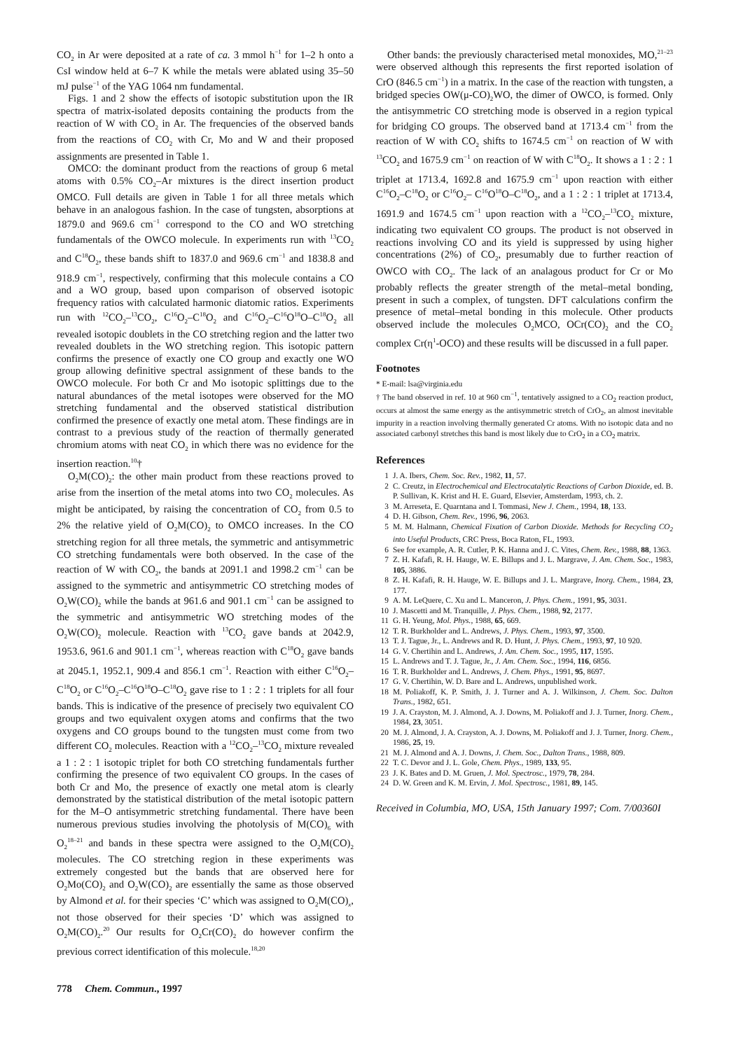CO<sub>2</sub> in Ar were deposited at a rate of ca. 3 mmol h<sup>−1</sup> for 1–2 h onto a CsI window held at 6–7 K while the metals were ablated using 35–50 mJ pulse<sup>−1</sup> of the YAG 1064 nm fundamental.
Figs. 1 and 2 show the effects of isotopic substitution upon the IR spectra of matrix-isolated deposits containing the products from the reaction of W with CO<sub>2</sub> in Ar. The frequencies of the observed bands from the reactions of CO<sub>2</sub> with Cr, Mo and W and their proposed assignments are presented in Table 1.
OMCO: the dominant product from the reactions of group 6 metal atoms with 0.5% CO<sub>2</sub>–Ar mixtures is the direct insertion product OMCO. Full details are given in Table 1 for all three metals which behave in an analogous fashion. In the case of tungsten, absorptions at 1879.0 and 969.6 cm<sup>−1</sup> correspond to the CO and WO stretching fundamentals of the OWCO molecule. In experiments run with <sup>13</sup>CO<sub>2</sub> and C<sup>18</sup>O<sub>2</sub>, these bands shift to 1837.0 and 969.6 cm<sup>−1</sup> and 1838.8 and 918.9 cm<sup>−1</sup>, respectively, confirming that this molecule contains a CO and a WO group, based upon comparison of observed isotopic frequency ratios with calculated harmonic diatomic ratios. Experiments run with <sup>12</sup>CO<sub>2</sub>–<sup>13</sup>CO<sub>2</sub>, C<sup>16</sup>O<sub>2</sub>–C<sup>18</sup>O<sub>2</sub> and C<sup>16</sup>O<sub>2</sub>–C<sup>16</sup>O<sup>18</sup>O–C<sup>18</sup>O<sub>2</sub> all revealed isotopic doublets in the CO stretching region and the latter two revealed doublets in the WO stretching region. This isotopic pattern confirms the presence of exactly one CO group and exactly one WO group allowing definitive spectral assignment of these bands to the OWCO molecule. For both Cr and Mo isotopic splittings due to the natural abundances of the metal isotopes were observed for the MO stretching fundamental and the observed statistical distribution confirmed the presence of exactly one metal atom. These findings are in contrast to a previous study of the reaction of thermally generated chromium atoms with neat CO<sub>2</sub> in which there was no evidence for the insertion reaction.<sup>10</sup>†
O<sub>2</sub>M(CO)<sub>2</sub>: the other main product from these reactions proved to arise from the insertion of the metal atoms into two CO<sub>2</sub> molecules. As might be anticipated, by raising the concentration of CO<sub>2</sub> from 0.5 to 2% the relative yield of O<sub>2</sub>M(CO)<sub>2</sub> to OMCO increases. In the CO stretching region for all three metals, the symmetric and antisymmetric CO stretching fundamentals were both observed. In the case of the reaction of W with CO<sub>2</sub>, the bands at 2091.1 and 1998.2 cm<sup>−1</sup> can be assigned to the symmetric and antisymmetric CO stretching modes of O<sub>2</sub>W(CO)<sub>2</sub> while the bands at 961.6 and 901.1 cm<sup>−1</sup> can be assigned to the symmetric and antisymmetric WO stretching modes of the O<sub>2</sub>W(CO)<sub>2</sub> molecule. Reaction with <sup>13</sup>CO<sub>2</sub> gave bands at 2042.9, 1953.6, 961.6 and 901.1 cm<sup>−1</sup>, whereas reaction with C<sup>18</sup>O<sub>2</sub> gave bands at 2045.1, 1952.1, 909.4 and 856.1 cm<sup>−1</sup>. Reaction with either C<sup>16</sup>O<sub>2</sub>–C<sup>18</sup>O<sub>2</sub> or C<sup>16</sup>O<sub>2</sub>–C<sup>16</sup>O<sup>18</sup>O–C<sup>18</sup>O<sub>2</sub> gave rise to 1 : 2 : 1 triplets for all four bands. This is indicative of the presence of precisely two equivalent CO groups and two equivalent oxygen atoms and confirms that the two oxygens and CO groups bound to the tungsten must come from two different CO<sub>2</sub> molecules. Reaction with a <sup>12</sup>CO<sub>2</sub>–<sup>13</sup>CO<sub>2</sub> mixture revealed a 1 : 2 : 1 isotopic triplet for both CO stretching fundamentals further confirming the presence of two equivalent CO groups. In the cases of both Cr and Mo, the presence of exactly one metal atom is clearly demonstrated by the statistical distribution of the metal isotopic pattern for the M–O antisymmetric stretching fundamental. There have been numerous previous studies involving the photolysis of M(CO)<sub>6</sub> with O<sub>2</sub><sup>18–21</sup> and bands in these spectra were assigned to the O<sub>2</sub>M(CO)<sub>2</sub> molecules. The CO stretching region in these experiments was extremely congested but the bands that are observed here for O<sub>2</sub>Mo(CO)<sub>2</sub> and O<sub>2</sub>W(CO)<sub>2</sub> are essentially the same as those observed by Almond et al. for their species ‘C’ which was assigned to O<sub>2</sub>M(CO)<sub>x</sub>, not those observed for their species ‘D’ which was assigned to O<sub>2</sub>M(CO)<sub>2</sub>.<sup>20</sup> Our results for O<sub>2</sub>Cr(CO)<sub>2</sub> do however confirm the previous correct identification of this molecule.<sup>18,20</sup>
Other bands: the previously characterised metal monoxides, MO,<sup>21–23</sup> were observed although this represents the first reported isolation of CrO (846.5 cm<sup>−1</sup>) in a matrix. In the case of the reaction with tungsten, a bridged species OW(μ-CO)<sub>2</sub>WO, the dimer of OWCO, is formed. Only the antisymmetric CO stretching mode is observed in a region typical for bridging CO groups. The observed band at 1713.4 cm<sup>−1</sup> from the reaction of W with CO<sub>2</sub> shifts to 1674.5 cm<sup>−1</sup> on reaction of W with <sup>13</sup>CO<sub>2</sub> and 1675.9 cm<sup>−1</sup> on reaction of W with C<sup>18</sup>O<sub>2</sub>. It shows a 1 : 2 : 1 triplet at 1713.4, 1692.8 and 1675.9 cm<sup>−1</sup> upon reaction with either C<sup>16</sup>O<sub>2</sub>–C<sup>18</sup>O<sub>2</sub> or C<sup>16</sup>O<sub>2</sub>– C<sup>16</sup>O<sup>18</sup>O–C<sup>18</sup>O<sub>2</sub>, and a 1 : 2 : 1 triplet at 1713.4, 1691.9 and 1674.5 cm<sup>−1</sup> upon reaction with a <sup>12</sup>CO<sub>2</sub>–<sup>13</sup>CO<sub>2</sub> mixture, indicating two equivalent CO groups. The product is not observed in reactions involving CO and its yield is suppressed by using higher concentrations (2%) of CO<sub>2</sub>, presumably due to further reaction of OWCO with CO<sub>2</sub>. The lack of an analagous product for Cr or Mo probably reflects the greater strength of the metal–metal bonding, present in such a complex, of tungsten. DFT calculations confirm the presence of metal–metal bonding in this molecule. Other products observed include the molecules O<sub>2</sub>MCO, OCr(CO)<sub>2</sub> and the CO<sub>2</sub> complex Cr(η<sup>1</sup>-OCO) and these results will be discussed in a full paper.
Footnotes
* E-mail: lsa@virginia.edu
† The band observed in ref. 10 at 960 cm<sup>−1</sup>, tentatively assigned to a CO<sub>2</sub> reaction product, occurs at almost the same energy as the antisymmetric stretch of CrO<sub>2</sub>, an almost inevitable impurity in a reaction involving thermally generated Cr atoms. With no isotopic data and no associated carbonyl stretches this band is most likely due to CrO<sub>2</sub> in a CO<sub>2</sub> matrix.
References
1 J. A. Ibers, Chem. Soc. Rev., 1982, 11, 57.
2 C. Creutz, in Electrochemical and Electrocatalytic Reactions of Carbon Dioxide, ed. B. P. Sullivan, K. Krist and H. E. Guard, Elsevier, Amsterdam, 1993, ch. 2.
3 M. Arreseta, E. Quarntana and I. Tommasi, New J. Chem., 1994, 18, 133.
4 D. H. Gibson, Chem. Rev., 1996, 96, 2063.
5 M. M. Halmann, Chemical Fixation of Carbon Dioxide. Methods for Recycling CO<sub>2</sub> into Useful Products, CRC Press, Boca Raton, FL, 1993.
6 See for example, A. R. Cutler, P. K. Hanna and J. C. Vites, Chem. Rev., 1988, 88, 1363.
7 Z. H. Kafafi, R. H. Hauge, W. E. Billups and J. L. Margrave, J. Am. Chem. Soc., 1983, 105, 3886.
8 Z. H. Kafafi, R. H. Hauge, W. E. Billups and J. L. Margrave, Inorg. Chem., 1984, 23, 177.
9 A. M. LeQuere, C. Xu and L. Manceron, J. Phys. Chem., 1991, 95, 3031.
10 J. Mascetti and M. Tranquille, J. Phys. Chem., 1988, 92, 2177.
11 G. H. Yeung, Mol. Phys., 1988, 65, 669.
12 T. R. Burkholder and L. Andrews, J. Phys. Chem., 1993, 97, 3500.
13 T. J. Tague, Jr., L. Andrews and R. D. Hunt, J. Phys. Chem., 1993, 97, 10 920.
14 G. V. Chertihin and L. Andrews, J. Am. Chem. Soc., 1995, 117, 1595.
15 L. Andrews and T. J. Tague, Jr., J. Am. Chem. Soc., 1994, 116, 6856.
16 T. R. Burkholder and L. Andrews, J. Chem. Phys., 1991, 95, 8697.
17 G. V. Chertihin, W. D. Bare and L. Andrews, unpublished work.
18 M. Poliakoff, K. P. Smith, J. J. Turner and A. J. Wilkinson, J. Chem. Soc. Dalton Trans., 1982, 651.
19 J. A. Crayston, M. J. Almond, A. J. Downs, M. Poliakoff and J. J. Turner, Inorg. Chem., 1984, 23, 3051.
20 M. J. Almond, J. A. Crayston, A. J. Downs, M. Poliakoff and J. J. Turner, Inorg. Chem., 1986, 25, 19.
21 M. J. Almond and A. J. Downs, J. Chem. Soc., Dalton Trans., 1988, 809.
22 T. C. Devor and J. L. Gole, Chem. Phys., 1989, 133, 95.
23 J. K. Bates and D. M. Gruen, J. Mol. Spectrosc., 1979, 78, 284.
24 D. W. Green and K. M. Ervin, J. Mol. Spectrosc., 1981, 89, 145.
Received in Columbia, MO, USA, 15th January 1997; Com. 7/00360I
778 Chem. Commun., 1997